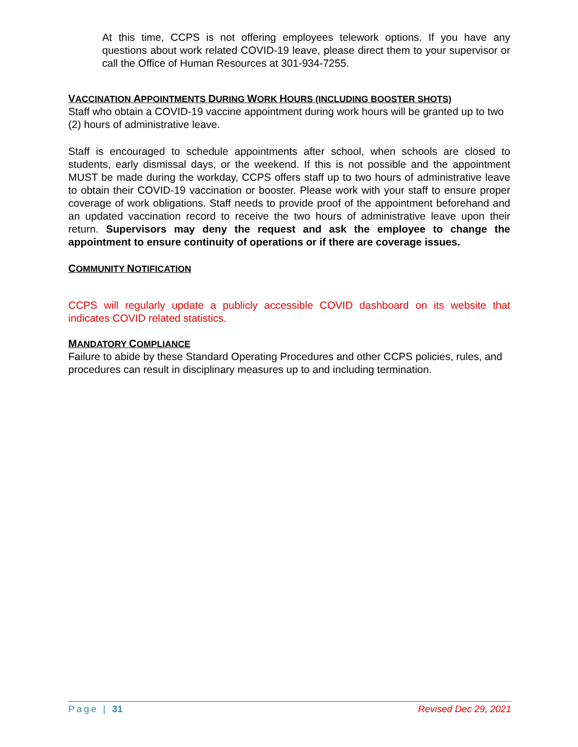At this time, CCPS is not offering employees telework options. If you have any questions about work related COVID-19 leave, please direct them to your supervisor or call the Office of Human Resources at 301-934-7255.
VACCINATION APPOINTMENTS DURING WORK HOURS (INCLUDING BOOSTER SHOTS)
Staff who obtain a COVID-19 vaccine appointment during work hours will be granted up to two (2) hours of administrative leave.
Staff is encouraged to schedule appointments after school, when schools are closed to students, early dismissal days, or the weekend. If this is not possible and the appointment MUST be made during the workday, CCPS offers staff up to two hours of administrative leave to obtain their COVID-19 vaccination or booster. Please work with your staff to ensure proper coverage of work obligations. Staff needs to provide proof of the appointment beforehand and an updated vaccination record to receive the two hours of administrative leave upon their return. Supervisors may deny the request and ask the employee to change the appointment to ensure continuity of operations or if there are coverage issues.
COMMUNITY NOTIFICATION
CCPS will regularly update a publicly accessible COVID dashboard on its website that indicates COVID related statistics.
MANDATORY COMPLIANCE
Failure to abide by these Standard Operating Procedures and other CCPS policies, rules, and procedures can result in disciplinary measures up to and including termination.
Page | 31 Revised Dec 29, 2021